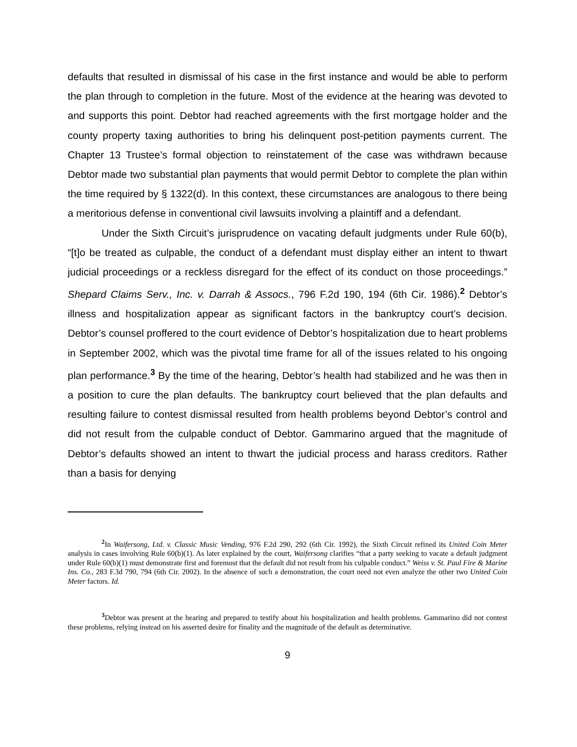defaults that resulted in dismissal of his case in the first instance and would be able to perform the plan through to completion in the future. Most of the evidence at the hearing was devoted to and supports this point. Debtor had reached agreements with the first mortgage holder and the county property taxing authorities to bring his delinquent post-petition payments current. The Chapter 13 Trustee’s formal objection to reinstatement of the case was withdrawn because Debtor made two substantial plan payments that would permit Debtor to complete the plan within the time required by § 1322(d). In this context, these circumstances are analogous to there being a meritorious defense in conventional civil lawsuits involving a plaintiff and a defendant.
Under the Sixth Circuit’s jurisprudence on vacating default judgments under Rule 60(b), “[t]o be treated as culpable, the conduct of a defendant must display either an intent to thwart judicial proceedings or a reckless disregard for the effect of its conduct on those proceedings.” Shepard Claims Serv., Inc. v. Darrah & Assocs., 796 F.2d 190, 194 (6th Cir. 1986).<sup>2</sup> Debtor’s illness and hospitalization appear as significant factors in the bankruptcy court’s decision. Debtor’s counsel proffered to the court evidence of Debtor’s hospitalization due to heart problems in September 2002, which was the pivotal time frame for all of the issues related to his ongoing plan performance.<sup>3</sup> By the time of the hearing, Debtor’s health had stabilized and he was then in a position to cure the plan defaults. The bankruptcy court believed that the plan defaults and resulting failure to contest dismissal resulted from health problems beyond Debtor’s control and did not result from the culpable conduct of Debtor. Gammarino argued that the magnitude of Debtor’s defaults showed an intent to thwart the judicial process and harass creditors. Rather than a basis for denying
<sup>2</sup> In Waifersong, Ltd. v. Classic Music Vending, 976 F.2d 290, 292 (6th Cir. 1992), the Sixth Circuit refined its United Coin Meter analysis in cases involving Rule 60(b)(1). As later explained by the court, Waifersong clarifies “that a party seeking to vacate a default judgment under Rule 60(b)(1) must demonstrate first and foremost that the default did not result from his culpable conduct.” Weiss v. St. Paul Fire & Marine Ins. Co., 283 F.3d 790, 794 (6th Cir. 2002). In the absence of such a demonstration, the court need not even analyze the other two United Coin Meter factors. Id.
<sup>3</sup> Debtor was present at the hearing and prepared to testify about his hospitalization and health problems. Gammarino did not contest these problems, relying instead on his asserted desire for finality and the magnitude of the default as determinative.
9